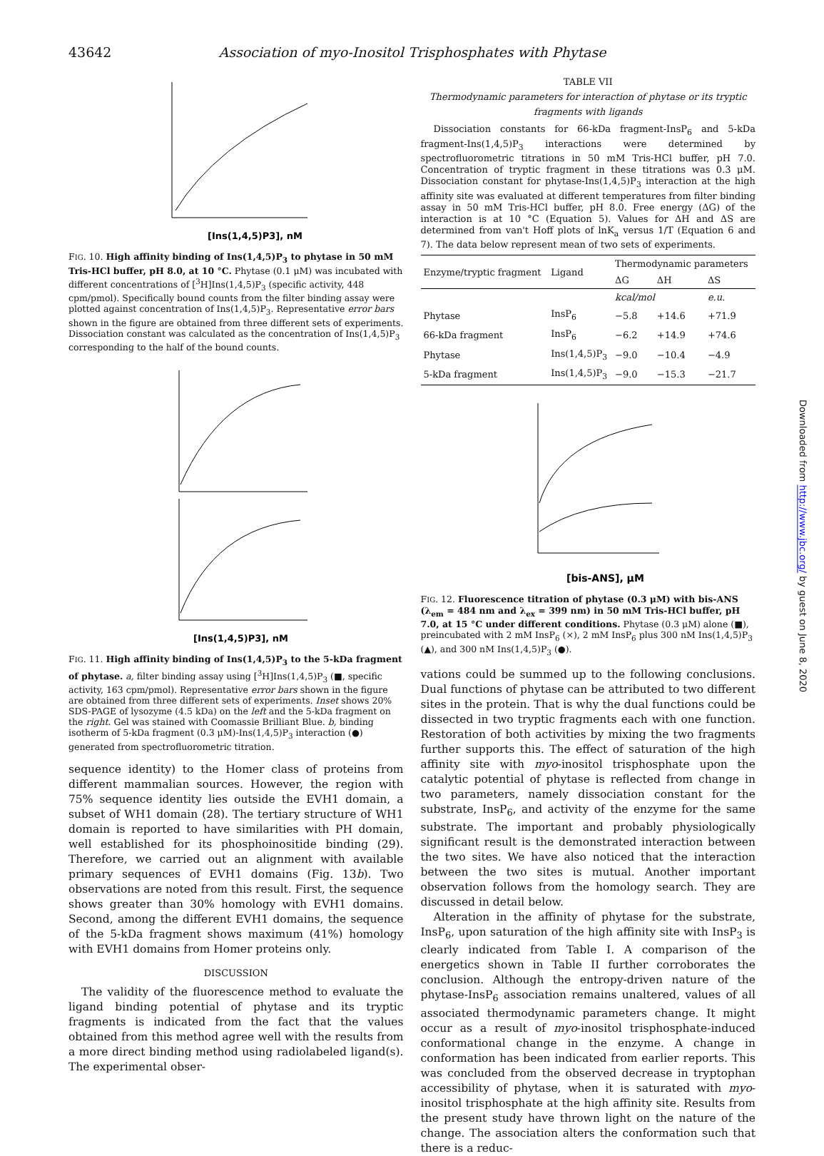43642 Association of myo-Inositol Trisphosphates with Phytase
[Ins(1,4,5)P3], nM
FIG. 10. High affinity binding of Ins(1,4,5)P<sub>3</sub> to phytase in 50 mM Tris-HCl buffer, pH 8.0, at 10 °C. Phytase (0.1 μM) was incubated with different concentrations of [<sup>3</sup>H]Ins(1,4,5)P<sub>3</sub> (specific activity, 448 cpm/pmol). Specifically bound counts from the filter binding assay were plotted against concentration of Ins(1,4,5)P<sub>3</sub>. Representative error bars shown in the figure are obtained from three different sets of experiments. Dissociation constant was calculated as the concentration of Ins(1,4,5)P<sub>3</sub> corresponding to the half of the bound counts.
[Ins(1,4,5)P3], nM
FIG. 11. High affinity binding of Ins(1,4,5)P<sub>3</sub> to the 5-kDa fragment of phytase. a, filter binding assay using [<sup>3</sup>H]Ins(1,4,5)P<sub>3</sub> (■, specific activity, 163 cpm/pmol). Representative error bars shown in the figure are obtained from three different sets of experiments. Inset shows 20% SDS-PAGE of lysozyme (4.5 kDa) on the left and the 5-kDa fragment on the right. Gel was stained with Coomassie Brilliant Blue. b, binding isotherm of 5-kDa fragment (0.3 μM)-Ins(1,4,5)P<sub>3</sub> interaction (●) generated from spectrofluorometric titration.
sequence identity) to the Homer class of proteins from different mammalian sources. However, the region with 75% sequence identity lies outside the EVH1 domain, a subset of WH1 domain (28). The tertiary structure of WH1 domain is reported to have similarities with PH domain, well established for its phosphoinositide binding (29). Therefore, we carried out an alignment with available primary sequences of EVH1 domains (Fig. 13b). Two observations are noted from this result. First, the sequence shows greater than 30% homology with EVH1 domains. Second, among the different EVH1 domains, the sequence of the 5-kDa fragment shows maximum (41%) homology with EVH1 domains from Homer proteins only.
DISCUSSION
The validity of the fluorescence method to evaluate the ligand binding potential of phytase and its tryptic fragments is indicated from the fact that the values obtained from this method agree well with the results from a more direct binding method using radiolabeled ligand(s). The experimental obser-
TABLE VII
Thermodynamic parameters for interaction of phytase or its tryptic fragments with ligands
Dissociation constants for 66-kDa fragment-InsP<sub>6</sub> and 5-kDa fragment-Ins(1,4,5)P<sub>3</sub> interactions were determined by spectrofluorometric titrations in 50 mM Tris-HCl buffer, pH 7.0. Concentration of tryptic fragment in these titrations was 0.3 μM. Dissociation constant for phytase-Ins(1,4,5)P<sub>3</sub> interaction at the high affinity site was evaluated at different temperatures from filter binding assay in 50 mM Tris-HCl buffer, pH 8.0. Free energy (ΔG) of the interaction is at 10 °C (Equation 5). Values for ΔH and ΔS are determined from van't Hoff plots of lnK<sub>a</sub> versus 1/T (Equation 6 and 7). The data below represent mean of two sets of experiments.
| Enzyme/tryptic fragment | Ligand | Thermodynamic parameters | | |
| --- | --- | --- | --- | --- |
| | | ΔG | ΔH | ΔS |
| | | kcal/mol | | e.u. |
| Phytase | InsP<sub>6</sub> | −5.8 | +14.6 | +71.9 |
| 66-kDa fragment | InsP<sub>6</sub> | −6.2 | +14.9 | +74.6 |
| Phytase | Ins(1,4,5)P<sub>3</sub> | −9.0 | −10.4 | −4.9 |
| 5-kDa fragment | Ins(1,4,5)P<sub>3</sub> | −9.0 | −15.3 | −21.7 |
[bis-ANS], μM
FIG. 12. Fluorescence titration of phytase (0.3 μM) with bis-ANS (λ<sub>em</sub> = 484 nm and λ<sub>ex</sub> = 399 nm) in 50 mM Tris-HCl buffer, pH 7.0, at 15 °C under different conditions. Phytase (0.3 μM) alone (■), preincubated with 2 mM InsP<sub>6</sub> (×), 2 mM InsP<sub>6</sub> plus 300 nM Ins(1,4,5)P<sub>3</sub> (▲), and 300 nM Ins(1,4,5)P<sub>3</sub> (●).
vations could be summed up to the following conclusions. Dual functions of phytase can be attributed to two different sites in the protein. That is why the dual functions could be dissected in two tryptic fragments each with one function. Restoration of both activities by mixing the two fragments further supports this. The effect of saturation of the high affinity site with myo-inositol trisphosphate upon the catalytic potential of phytase is reflected from change in two parameters, namely dissociation constant for the substrate, InsP<sub>6</sub>, and activity of the enzyme for the same substrate. The important and probably physiologically significant result is the demonstrated interaction between the two sites. We have also noticed that the interaction between the two sites is mutual. Another important observation follows from the homology search. They are discussed in detail below.
Alteration in the affinity of phytase for the substrate, InsP<sub>6</sub>, upon saturation of the high affinity site with InsP<sub>3</sub> is clearly indicated from Table I. A comparison of the energetics shown in Table II further corroborates the conclusion. Although the entropy-driven nature of the phytase-InsP<sub>6</sub> association remains unaltered, values of all associated thermodynamic parameters change. It might occur as a result of myo-inositol trisphosphate-induced conformational change in the enzyme. A change in conformation has been indicated from earlier reports. This was concluded from the observed decrease in tryptophan accessibility of phytase, when it is saturated with myo-inositol trisphosphate at the high affinity site. Results from the present study have thrown light on the nature of the change. The association alters the conformation such that there is a reduc-
Downloaded from http://www.jbc.org/ by guest on June 8, 2020